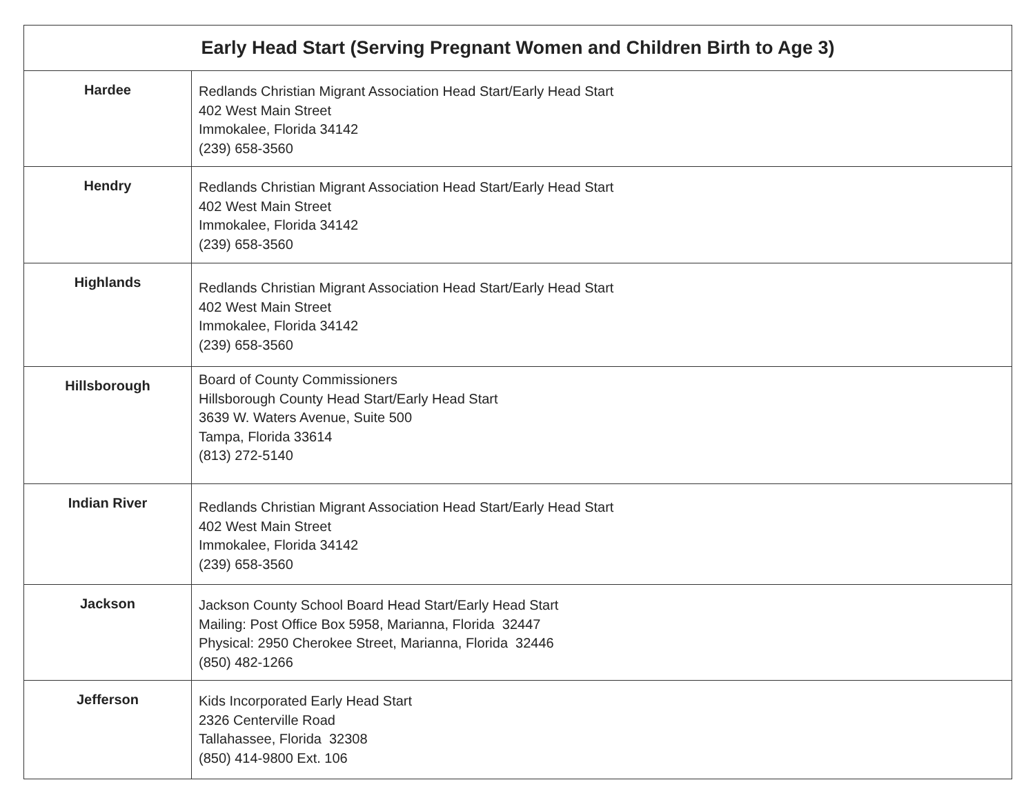| Early Head Start (Serving Pregnant Women and Children Birth to Age 3) | |
| --- | --- |
| Hardee | Redlands Christian Migrant Association Head Start/Early Head Start 402 West Main Street Immokalee, Florida 34142 (239) 658-3560 |
| Hendry | Redlands Christian Migrant Association Head Start/Early Head Start 402 West Main Street Immokalee, Florida 34142 (239) 658-3560 |
| Highlands | Redlands Christian Migrant Association Head Start/Early Head Start 402 West Main Street Immokalee, Florida 34142 (239) 658-3560 |
| Hillsborough | Board of County Commissioners Hillsborough County Head Start/Early Head Start 3639 W. Waters Avenue, Suite 500 Tampa, Florida 33614 (813) 272-5140 |
| Indian River | Redlands Christian Migrant Association Head Start/Early Head Start 402 West Main Street Immokalee, Florida 34142 (239) 658-3560 |
| Jackson | Jackson County School Board Head Start/Early Head Start Mailing: Post Office Box 5958, Marianna, Florida 32447 Physical: 2950 Cherokee Street, Marianna, Florida 32446 (850) 482-1266 |
| Jefferson | Kids Incorporated Early Head Start 2326 Centerville Road Tallahassee, Florida 32308 (850) 414-9800 Ext. 106 |